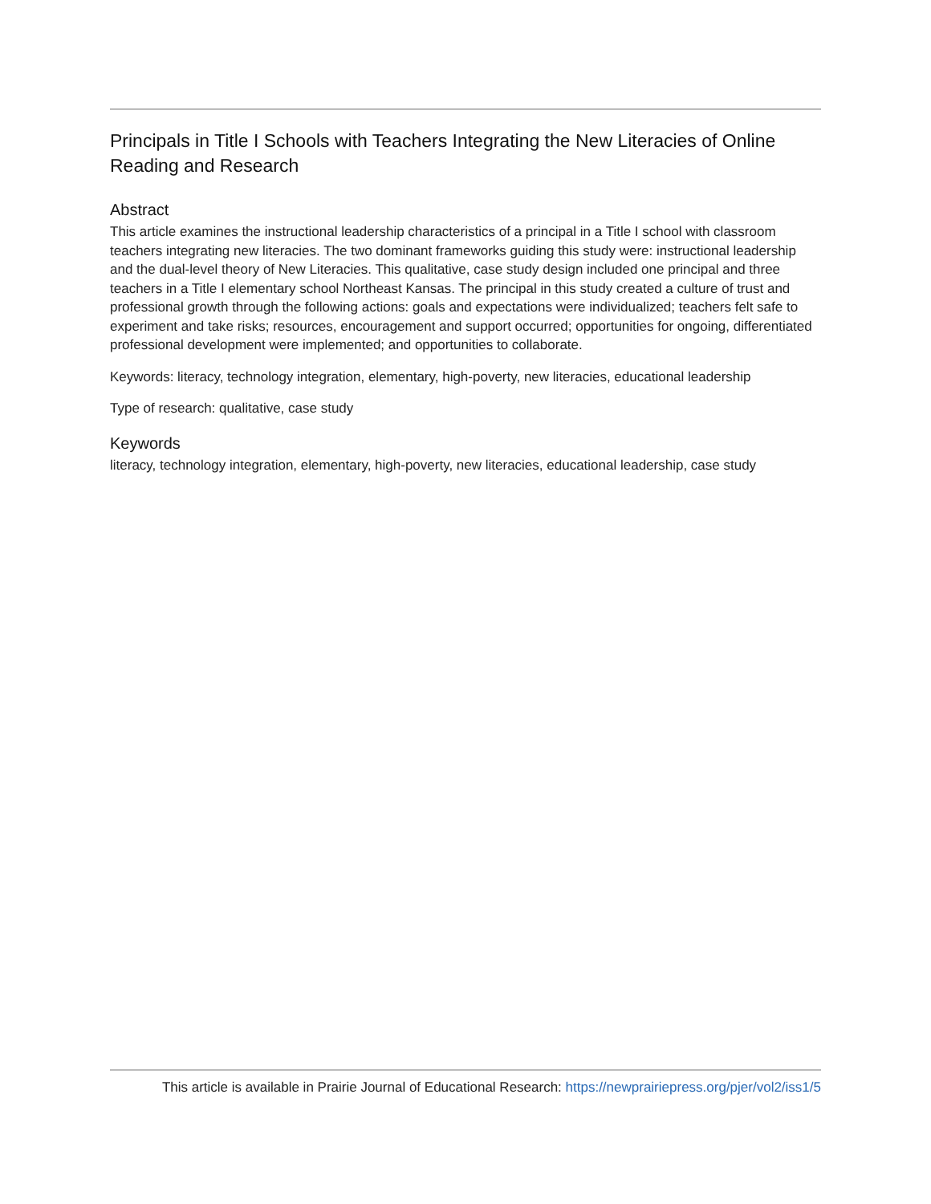Principals in Title I Schools with Teachers Integrating the New Literacies of Online Reading and Research
Abstract
This article examines the instructional leadership characteristics of a principal in a Title I school with classroom teachers integrating new literacies. The two dominant frameworks guiding this study were: instructional leadership and the dual-level theory of New Literacies. This qualitative, case study design included one principal and three teachers in a Title I elementary school Northeast Kansas. The principal in this study created a culture of trust and professional growth through the following actions: goals and expectations were individualized; teachers felt safe to experiment and take risks; resources, encouragement and support occurred; opportunities for ongoing, differentiated professional development were implemented; and opportunities to collaborate.
Keywords: literacy, technology integration, elementary, high-poverty, new literacies, educational leadership
Type of research: qualitative, case study
Keywords
literacy, technology integration, elementary, high-poverty, new literacies, educational leadership, case study
This article is available in Prairie Journal of Educational Research: https://newprairiepress.org/pjer/vol2/iss1/5